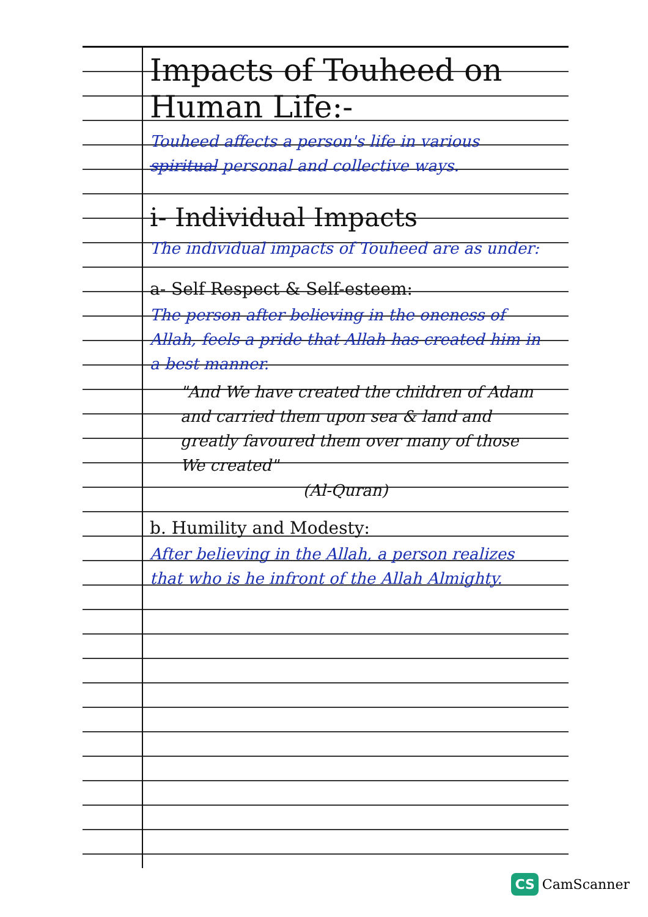Impacts of Touheed on Human Life:-
Touheed affects a person's life in various spiritual personal and collective ways.
i- Individual Impacts
The individual impacts of Touheed are as under:
a- Self Respect & Self-esteem:
The person after believing in the oneness of Allah, feels a pride that Allah has created him in a best manner.
"And We have created the children of Adam and carried them upon sea & land and greatly favoured them over many of those We created"
(Al-Quran)
b. Humility and Modesty:
After believing in the Allah, a person realizes that who is he infront of the Allah Almighty.
CS CamScanner